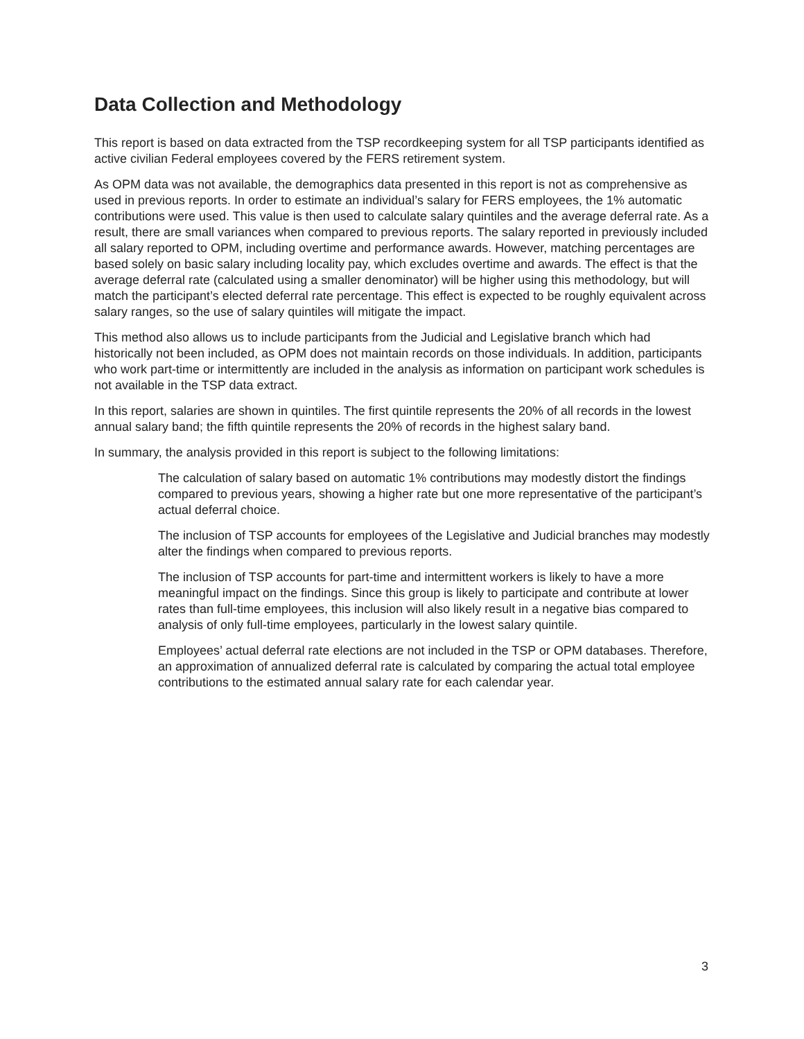Data Collection and Methodology
This report is based on data extracted from the TSP recordkeeping system for all TSP participants identified as active civilian Federal employees covered by the FERS retirement system.
As OPM data was not available, the demographics data presented in this report is not as comprehensive as used in previous reports. In order to estimate an individual’s salary for FERS employees, the 1% automatic contributions were used. This value is then used to calculate salary quintiles and the average deferral rate. As a result, there are small variances when compared to previous reports. The salary reported in previously included all salary reported to OPM, including overtime and performance awards. However, matching percentages are based solely on basic salary including locality pay, which excludes overtime and awards. The effect is that the average deferral rate (calculated using a smaller denominator) will be higher using this methodology, but will match the participant’s elected deferral rate percentage. This effect is expected to be roughly equivalent across salary ranges, so the use of salary quintiles will mitigate the impact.
This method also allows us to include participants from the Judicial and Legislative branch which had historically not been included, as OPM does not maintain records on those individuals. In addition, participants who work part-time or intermittently are included in the analysis as information on participant work schedules is not available in the TSP data extract.
In this report, salaries are shown in quintiles. The first quintile represents the 20% of all records in the lowest annual salary band; the fifth quintile represents the 20% of records in the highest salary band.
In summary, the analysis provided in this report is subject to the following limitations:
The calculation of salary based on automatic 1% contributions may modestly distort the findings compared to previous years, showing a higher rate but one more representative of the participant’s actual deferral choice.
The inclusion of TSP accounts for employees of the Legislative and Judicial branches may modestly alter the findings when compared to previous reports.
The inclusion of TSP accounts for part-time and intermittent workers is likely to have a more meaningful impact on the findings. Since this group is likely to participate and contribute at lower rates than full-time employees, this inclusion will also likely result in a negative bias compared to analysis of only full-time employees, particularly in the lowest salary quintile.
Employees’ actual deferral rate elections are not included in the TSP or OPM databases. Therefore, an approximation of annualized deferral rate is calculated by comparing the actual total employee contributions to the estimated annual salary rate for each calendar year.
3